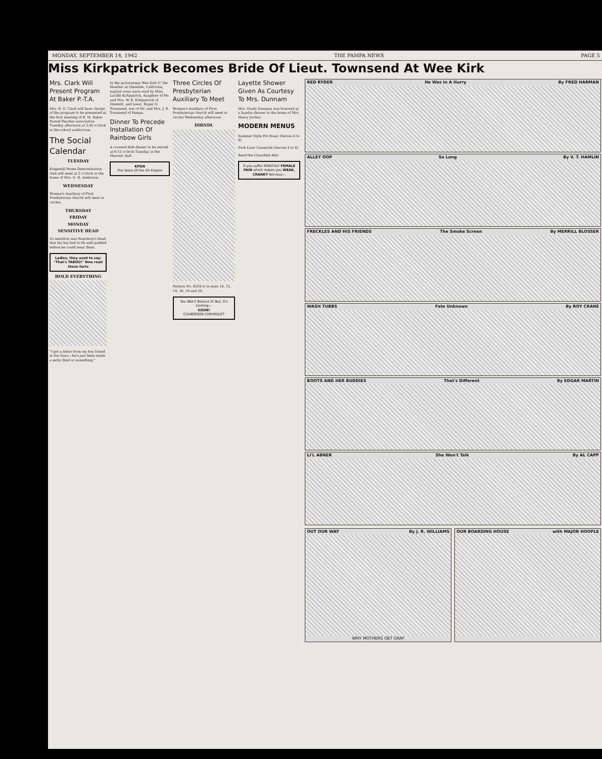MONDAY, SEPTEMBER 14, 1942 THE PAMPA NEWS PAGE 5
Miss Kirkpatrick Becomes Bride Of Lieut. Townsend At Wee Kirk
Mrs. Clark Will Present Program At Baker P.-T.A.
Mrs. B. G. Clark will have charge of the program to be presented at the first meeting of B. M. Baker Parent-Teacher association Tuesday afternoon at 2:45 o'clock in the school auditorium.
The Social Calendar
TUESDAY
Kingsmill Home Demonstration club will meet at 2 o'clock in the home of Mrs. G. H. Anderson.
WEDNESDAY
Woman's Auxiliary of First Presbyterian church will meet in circles.
THURSDAY
FRIDAY
MONDAY
SENSITIVE HEAD
So sensitive was Napoleon's head that his hat had to be well padded before he could wear them.
Ladies, they used to say: "That's TABOO!" Now read these facts
HOLD EVERYTHING
"I got a letter from my boy friend in the Navy—he's just been made a petty thief or something."
In the picturesque Wee Kirk O' the Heather at Glendale, California, nuptial vows were read by Miss Lucille Kirkpatrick, daughter of Mr. and Mrs. W. E. Kirkpatrick of Dimmitt, and Lieut. Roger O. Townsend, son of Mr. and Mrs. J. B. Townsend of Pampa.
Dinner To Precede Installation Of Rainbow Girls
A covered dish dinner to be served at 6:15 o'clock Tuesday in the Masonic hall.
KPDN
The Voice Of the Oil Empire
Three Circles Of Presbyterian Auxiliary To Meet
Woman's Auxiliary of First Presbyterian church will meet in circles Wednesday afternoon.
DIRNDL
Pattern No. 8259 is in sizes 10, 12, 14, 16, 18 and 20.
You Won't Believe It! But, It's Coming—
SOON!
CULBERSON CHEVROLET
Layette Shower Given As Courtesy To Mrs. Dunnam
Mrs. Grady Dunnam was honored at a layette shower in the home of Mrs. Henry Jordan.
MODERN MENUS
Summer Style Pot Roast (Serves 6 to 8)
Pork Liver Casserole (Serves 4 to 6)
Read the Classified Ads!
If you suffer MONTHLY FEMALE PAIN which makes you WEAK, CRANKY Nervous—
RED RYDER He Was In A Hurry By FRED HARMAN
ALLEY OOP So Long By V. T. HAMLIN
FRECKLES AND HIS FRIENDS The Smoke Screen By MERRILL BLOSSER
WASH TUBBS Fate Unknown By ROY CRANE
BOOTS AND HER BUDDIES That's Different By EDGAR MARTIN
LI'L ABNER She Won't Talk By AL CAPP
OUT OUR WAY By J. R. WILLIAMS
WHY MOTHERS GET GRAY
OUR BOARDING HOUSE with MAJOR HOOPLE